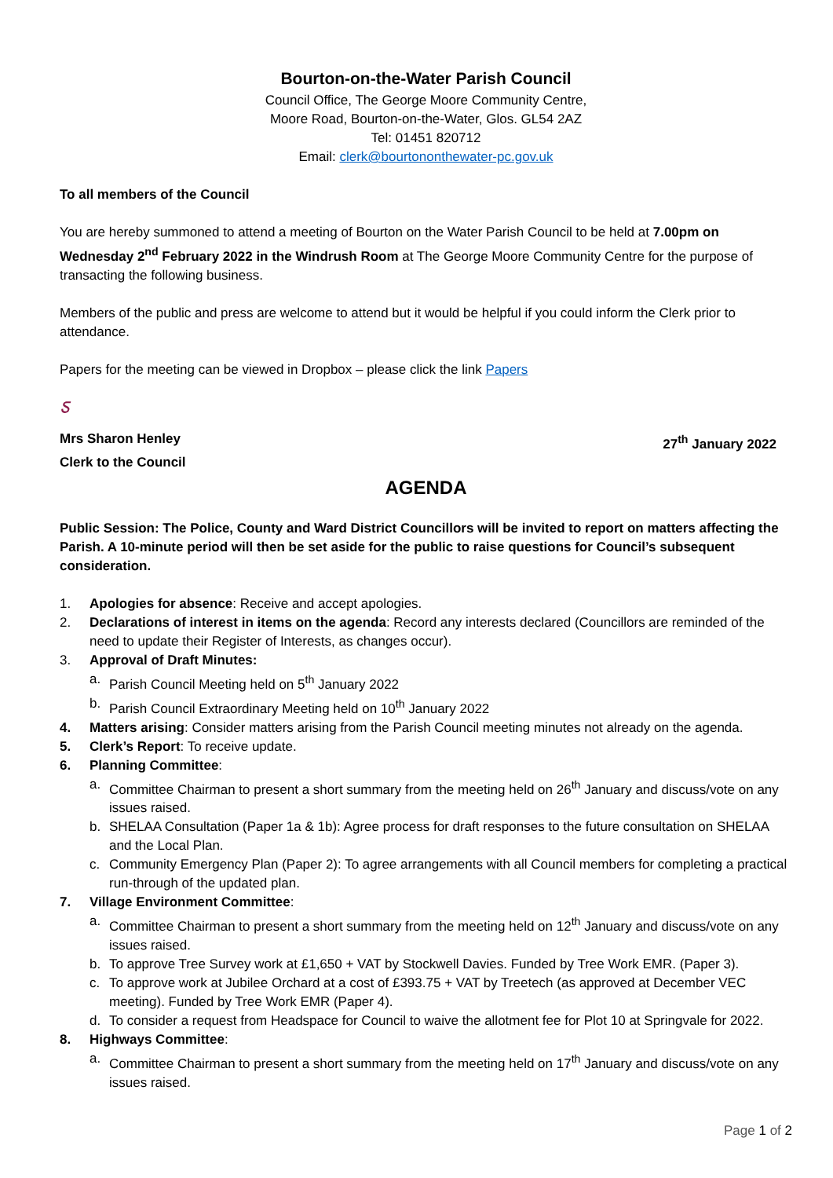Bourton-on-the-Water Parish Council
Council Office, The George Moore Community Centre,
Moore Road, Bourton-on-the-Water, Glos. GL54 2AZ
Tel: 01451 820712
Email: clerk@bourtononthewater-pc.gov.uk
To all members of the Council
You are hereby summoned to attend a meeting of Bourton on the Water Parish Council to be held at 7.00pm on Wednesday 2<sup>nd</sup> February 2022 in the Windrush Room at The George Moore Community Centre for the purpose of transacting the following business.
Members of the public and press are welcome to attend but it would be helpful if you could inform the Clerk prior to attendance.
Papers for the meeting can be viewed in Dropbox – please click the link Papers
ಽ
Mrs Sharon Henley 27<sup>th</sup> January 2022
Clerk to the Council
AGENDA
Public Session: The Police, County and Ward District Councillors will be invited to report on matters affecting the Parish. A 10-minute period will then be set aside for the public to raise questions for Council’s subsequent consideration.
1. Apologies for absence: Receive and accept apologies.
2. Declarations of interest in items on the agenda: Record any interests declared (Councillors are reminded of the need to update their Register of Interests, as changes occur).
3. Approval of Draft Minutes:
a. Parish Council Meeting held on 5<sup>th</sup> January 2022
b. Parish Council Extraordinary Meeting held on 10<sup>th</sup> January 2022
4. Matters arising: Consider matters arising from the Parish Council meeting minutes not already on the agenda.
5. Clerk’s Report: To receive update.
6. Planning Committee:
a. Committee Chairman to present a short summary from the meeting held on 26<sup>th</sup> January and discuss/vote on any issues raised.
b. SHELAA Consultation (Paper 1a & 1b): Agree process for draft responses to the future consultation on SHELAA and the Local Plan.
c. Community Emergency Plan (Paper 2): To agree arrangements with all Council members for completing a practical run-through of the updated plan.
7. Village Environment Committee:
a. Committee Chairman to present a short summary from the meeting held on 12<sup>th</sup> January and discuss/vote on any issues raised.
b. To approve Tree Survey work at £1,650 + VAT by Stockwell Davies. Funded by Tree Work EMR. (Paper 3).
c. To approve work at Jubilee Orchard at a cost of £393.75 + VAT by Treetech (as approved at December VEC meeting). Funded by Tree Work EMR (Paper 4).
d. To consider a request from Headspace for Council to waive the allotment fee for Plot 10 at Springvale for 2022.
8. Highways Committee:
a. Committee Chairman to present a short summary from the meeting held on 17<sup>th</sup> January and discuss/vote on any issues raised.
Page 1 of 2